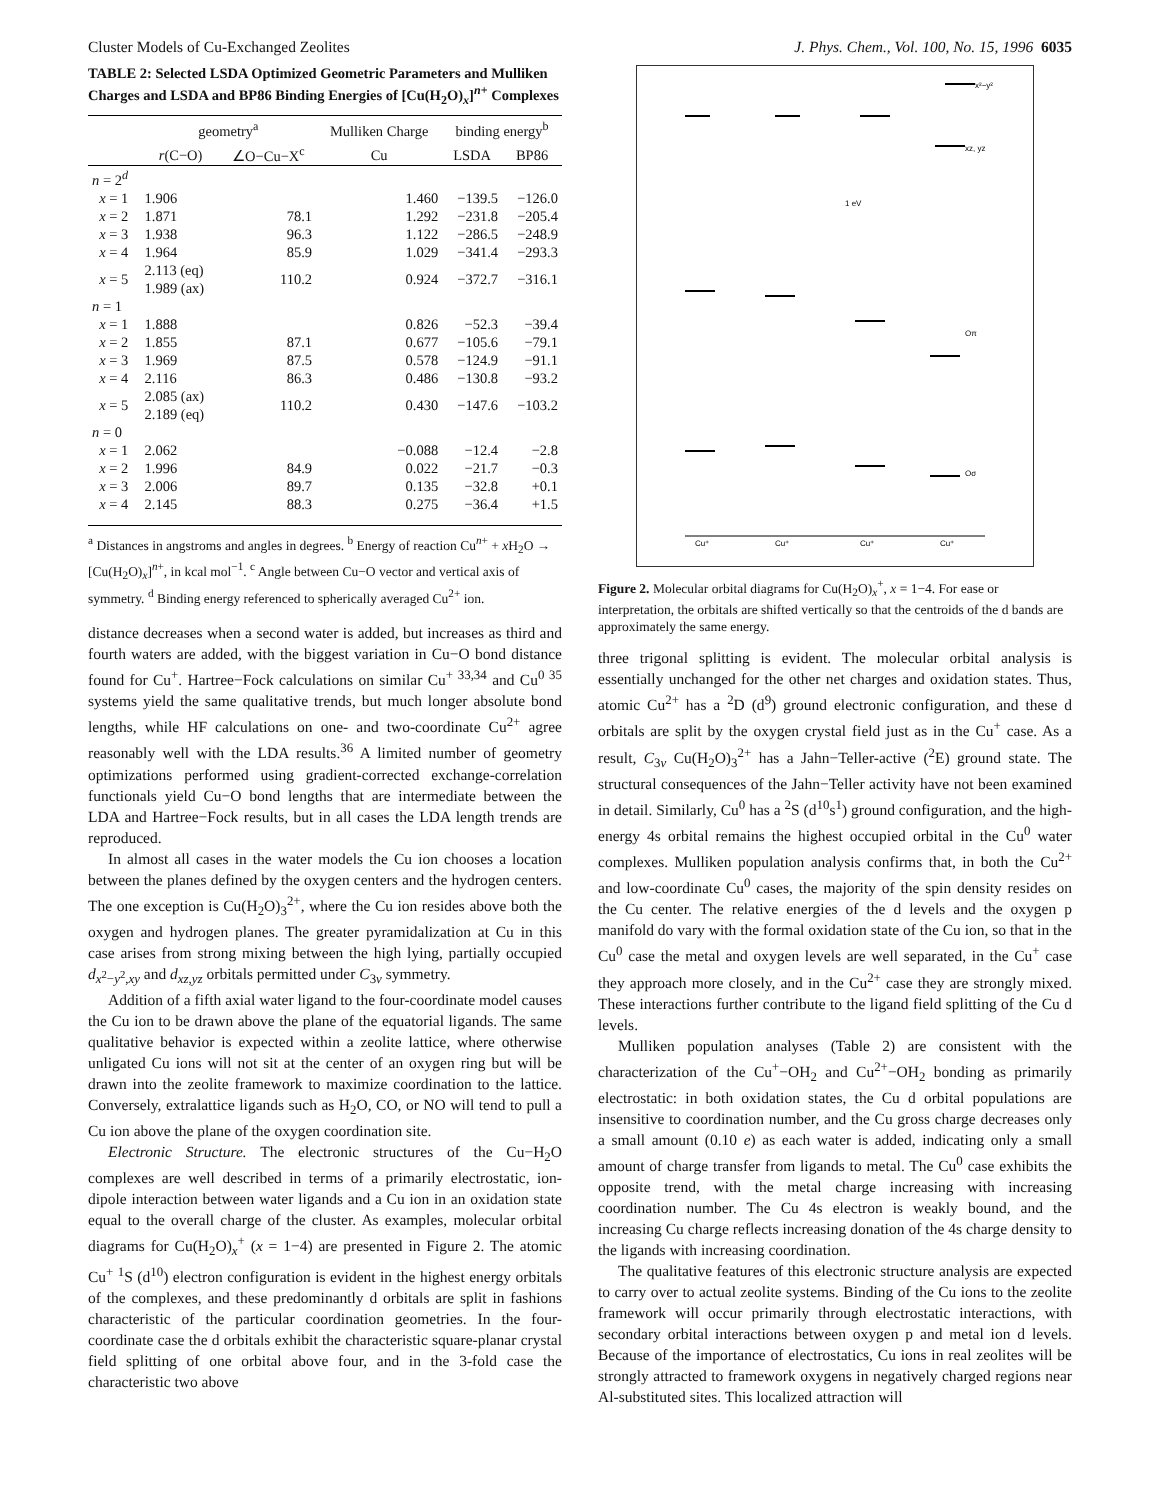Cluster Models of Cu-Exchanged Zeolites J. Phys. Chem., Vol. 100, No. 15, 1996 6035
TABLE 2: Selected LSDA Optimized Geometric Parameters and Mulliken Charges and LSDA and BP86 Binding Energies of [Cu(H<sub>2</sub>O)<sub>x</sub>]<sup>n+</sup> Complexes
| | geometry<sup>a</sup> | | Mulliken Charge | binding energy<sup>b</sup> | |
| --- | --- | --- | --- | --- | --- |
| | r (C−O) | ∠O−Cu−X<sup>c</sup> | Cu | LSDA | BP86 |
| n = 2<sup>d</sup> | | | | | |
| x = 1 | 1.906 | | 1.460 | −139.5 | −126.0 |
| x = 2 | 1.871 | 78.1 | 1.292 | −231.8 | −205.4 |
| x = 3 | 1.938 | 96.3 | 1.122 | −286.5 | −248.9 |
| x = 4 | 1.964 | 85.9 | 1.029 | −341.4 | −293.3 |
| x = 5 | 2.113 (eq) 1.989 (ax) | 110.2 | 0.924 | −372.7 | −316.1 |
| n = 1 | | | | | |
| x = 1 | 1.888 | | 0.826 | −52.3 | −39.4 |
| x = 2 | 1.855 | 87.1 | 0.677 | −105.6 | −79.1 |
| x = 3 | 1.969 | 87.5 | 0.578 | −124.9 | −91.1 |
| x = 4 | 2.116 | 86.3 | 0.486 | −130.8 | −93.2 |
| x = 5 | 2.085 (ax) 2.189 (eq) | 110.2 | 0.430 | −147.6 | −103.2 |
| n = 0 | | | | | |
| x = 1 | 2.062 | | −0.088 | −12.4 | −2.8 |
| x = 2 | 1.996 | 84.9 | 0.022 | −21.7 | −0.3 |
| x = 3 | 2.006 | 89.7 | 0.135 | −32.8 | +0.1 |
| x = 4 | 2.145 | 88.3 | 0.275 | −36.4 | +1.5 |
<sup>a</sup> Distances in angstroms and angles in degrees. <sup>b</sup> Energy of reaction Cu<sup>n+</sup> + x H<sub>2</sub>O → [Cu(H<sub>2</sub>O)<sub>x</sub>]<sup>n+</sup>, in kcal mol<sup>−1</sup>. <sup>c</sup> Angle between Cu−O vector and vertical axis of symmetry. <sup>d</sup> Binding energy referenced to spherically averaged Cu<sup>2+</sup> ion.
distance decreases when a second water is added, but increases as third and fourth waters are added, with the biggest variation in Cu−O bond distance found for Cu<sup>+</sup>. Hartree−Fock calculations on similar Cu<sup>+ 33,34</sup> and Cu<sup>0 35</sup> systems yield the same qualitative trends, but much longer absolute bond lengths, while HF calculations on one- and two-coordinate Cu<sup>2+</sup> agree reasonably well with the LDA results.<sup>36</sup> A limited number of geometry optimizations performed using gradient-corrected exchange-correlation functionals yield Cu−O bond lengths that are intermediate between the LDA and Hartree−Fock results, but in all cases the LDA length trends are reproduced.
In almost all cases in the water models the Cu ion chooses a location between the planes defined by the oxygen centers and the hydrogen centers. The one exception is Cu(H<sub>2</sub>O)<sub>3</sub><sup>2+</sup>, where the Cu ion resides above both the oxygen and hydrogen planes. The greater pyramidalization at Cu in this case arises from strong mixing between the high lying, partially occupied d<sub>x<sup>2</sup>−y<sup>2</sup>,xy</sub> and d<sub>xz,yz</sub> orbitals permitted under C<sub>3v</sub> symmetry.
Addition of a fifth axial water ligand to the four-coordinate model causes the Cu ion to be drawn above the plane of the equatorial ligands. The same qualitative behavior is expected within a zeolite lattice, where otherwise unligated Cu ions will not sit at the center of an oxygen ring but will be drawn into the zeolite framework to maximize coordination to the lattice. Conversely, extralattice ligands such as H<sub>2</sub>O, CO, or NO will tend to pull a Cu ion above the plane of the oxygen coordination site.
Electronic Structure. The electronic structures of the Cu−H<sub>2</sub>O complexes are well described in terms of a primarily electrostatic, ion-dipole interaction between water ligands and a Cu ion in an oxidation state equal to the overall charge of the cluster. As examples, molecular orbital diagrams for Cu(H<sub>2</sub>O)<sub>x</sub><sup>+</sup> (x = 1−4) are presented in Figure 2. The atomic Cu<sup>+</sup> <sup>1</sup>S (d<sup>10</sup>) electron configuration is evident in the highest energy orbitals of the complexes, and these predominantly d orbitals are split in fashions characteristic of the particular coordination geometries. In the four-coordinate case the d orbitals exhibit the characteristic square-planar crystal field splitting of one orbital above four, and in the 3-fold case the characteristic two above
1 eV
Oπ
Oσ
x²−y²
xz, yz
Cu⁺
Cu⁺
Cu⁺
Cu⁺
Figure 2. Molecular orbital diagrams for Cu(H<sub>2</sub>O)<sub>x</sub><sup>+</sup>, x = 1−4. For ease or interpretation, the orbitals are shifted vertically so that the centroids of the d bands are approximately the same energy.
three trigonal splitting is evident. The molecular orbital analysis is essentially unchanged for the other net charges and oxidation states. Thus, atomic Cu<sup>2+</sup> has a <sup>2</sup>D (d<sup>9</sup>) ground electronic configuration, and these d orbitals are split by the oxygen crystal field just as in the Cu<sup>+</sup> case. As a result, C<sub>3v</sub> Cu(H<sub>2</sub>O)<sub>3</sub><sup>2+</sup> has a Jahn−Teller-active (<sup>2</sup>E) ground state. The structural consequences of the Jahn−Teller activity have not been examined in detail. Similarly, Cu<sup>0</sup> has a <sup>2</sup>S (d<sup>10</sup>s<sup>1</sup>) ground configuration, and the high-energy 4s orbital remains the highest occupied orbital in the Cu<sup>0</sup> water complexes. Mulliken population analysis confirms that, in both the Cu<sup>2+</sup> and low-coordinate Cu<sup>0</sup> cases, the majority of the spin density resides on the Cu center. The relative energies of the d levels and the oxygen p manifold do vary with the formal oxidation state of the Cu ion, so that in the Cu<sup>0</sup> case the metal and oxygen levels are well separated, in the Cu<sup>+</sup> case they approach more closely, and in the Cu<sup>2+</sup> case they are strongly mixed. These interactions further contribute to the ligand field splitting of the Cu d levels.
Mulliken population analyses (Table 2) are consistent with the characterization of the Cu<sup>+</sup>−OH<sub>2</sub> and Cu<sup>2+</sup>−OH<sub>2</sub> bonding as primarily electrostatic: in both oxidation states, the Cu d orbital populations are insensitive to coordination number, and the Cu gross charge decreases only a small amount (0.10 e) as each water is added, indicating only a small amount of charge transfer from ligands to metal. The Cu<sup>0</sup> case exhibits the opposite trend, with the metal charge increasing with increasing coordination number. The Cu 4s electron is weakly bound, and the increasing Cu charge reflects increasing donation of the 4s charge density to the ligands with increasing coordination.
The qualitative features of this electronic structure analysis are expected to carry over to actual zeolite systems. Binding of the Cu ions to the zeolite framework will occur primarily through electrostatic interactions, with secondary orbital interactions between oxygen p and metal ion d levels. Because of the importance of electrostatics, Cu ions in real zeolites will be strongly attracted to framework oxygens in negatively charged regions near Al-substituted sites. This localized attraction will